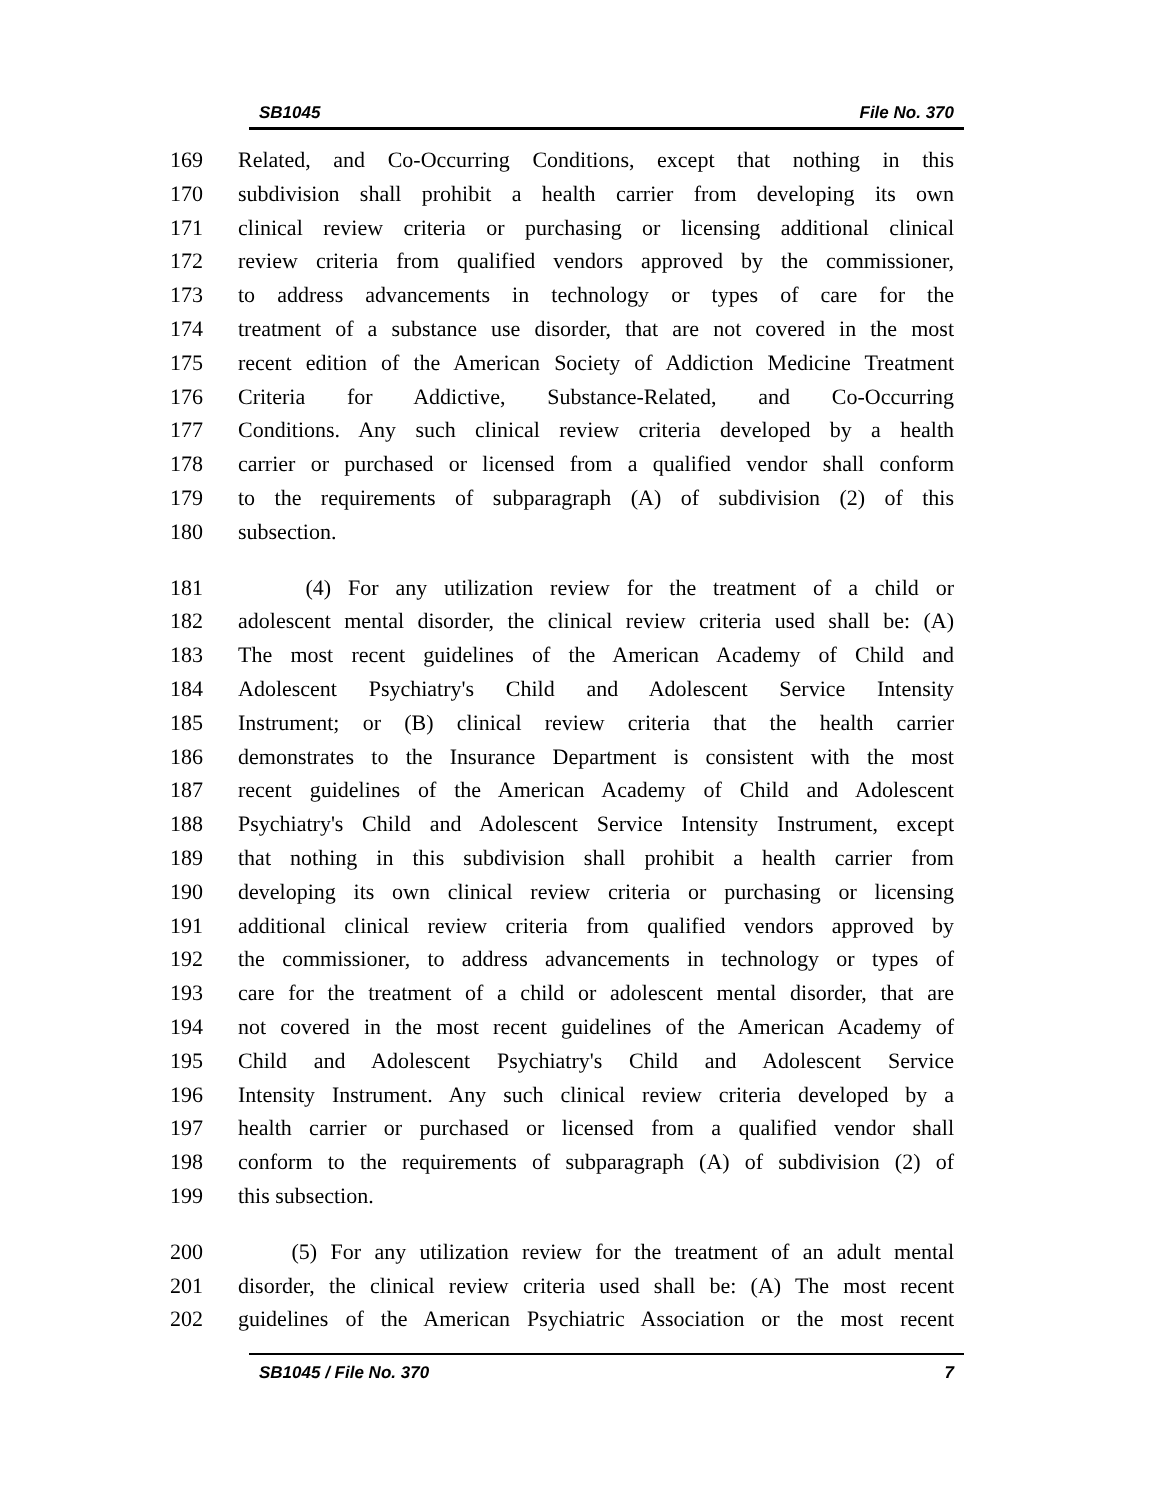SB1045 File No. 370
169 Related, and Co-Occurring Conditions, except that nothing in this
170 subdivision shall prohibit a health carrier from developing its own
171 clinical review criteria or purchasing or licensing additional clinical
172 review criteria from qualified vendors approved by the commissioner,
173 to address advancements in technology or types of care for the
174 treatment of a substance use disorder, that are not covered in the most
175 recent edition of the American Society of Addiction Medicine Treatment
176 Criteria for Addictive, Substance-Related, and Co-Occurring
177 Conditions. Any such clinical review criteria developed by a health
178 carrier or purchased or licensed from a qualified vendor shall conform
179 to the requirements of subparagraph (A) of subdivision (2) of this
180 subsection.
181 (4) For any utilization review for the treatment of a child or
182 adolescent mental disorder, the clinical review criteria used shall be: (A)
183 The most recent guidelines of the American Academy of Child and
184 Adolescent Psychiatry's Child and Adolescent Service Intensity
185 Instrument; or (B) clinical review criteria that the health carrier
186 demonstrates to the Insurance Department is consistent with the most
187 recent guidelines of the American Academy of Child and Adolescent
188 Psychiatry's Child and Adolescent Service Intensity Instrument, except
189 that nothing in this subdivision shall prohibit a health carrier from
190 developing its own clinical review criteria or purchasing or licensing
191 additional clinical review criteria from qualified vendors approved by
192 the commissioner, to address advancements in technology or types of
193 care for the treatment of a child or adolescent mental disorder, that are
194 not covered in the most recent guidelines of the American Academy of
195 Child and Adolescent Psychiatry's Child and Adolescent Service
196 Intensity Instrument. Any such clinical review criteria developed by a
197 health carrier or purchased or licensed from a qualified vendor shall
198 conform to the requirements of subparagraph (A) of subdivision (2) of
199 this subsection.
200 (5) For any utilization review for the treatment of an adult mental
201 disorder, the clinical review criteria used shall be: (A) The most recent
202 guidelines of the American Psychiatric Association or the most recent
SB1045 / File No. 370 7